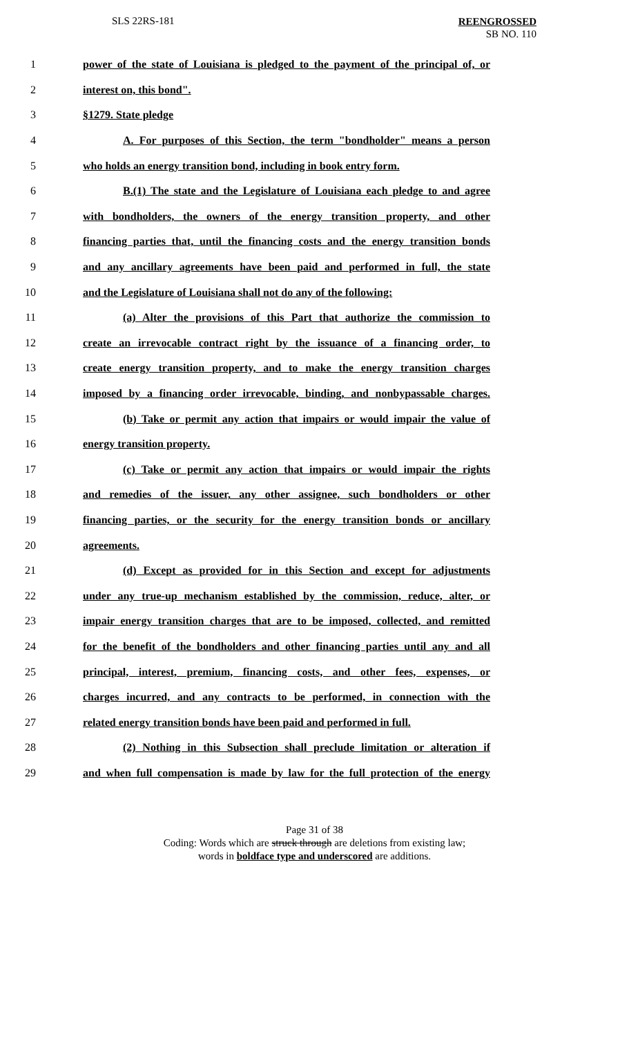SLS 22RS-181
REENGROSSED
SB NO. 110
1 power of the state of Louisiana is pledged to the payment of the principal of, or
2 interest on, this bond".
3 §1279. State pledge
4 A. For purposes of this Section, the term "bondholder" means a person
5 who holds an energy transition bond, including in book entry form.
6 B.(1) The state and the Legislature of Louisiana each pledge to and agree
7 with bondholders, the owners of the energy transition property, and other
8 financing parties that, until the financing costs and the energy transition bonds
9 and any ancillary agreements have been paid and performed in full, the state
10 and the Legislature of Louisiana shall not do any of the following:
11 (a) Alter the provisions of this Part that authorize the commission to
12 create an irrevocable contract right by the issuance of a financing order, to
13 create energy transition property, and to make the energy transition charges
14 imposed by a financing order irrevocable, binding, and nonbypassable charges.
15 (b) Take or permit any action that impairs or would impair the value of
16 energy transition property.
17 (c) Take or permit any action that impairs or would impair the rights
18 and remedies of the issuer, any other assignee, such bondholders or other
19 financing parties, or the security for the energy transition bonds or ancillary
20 agreements.
21 (d) Except as provided for in this Section and except for adjustments
22 under any true-up mechanism established by the commission, reduce, alter, or
23 impair energy transition charges that are to be imposed, collected, and remitted
24 for the benefit of the bondholders and other financing parties until any and all
25 principal, interest, premium, financing costs, and other fees, expenses, or
26 charges incurred, and any contracts to be performed, in connection with the
27 related energy transition bonds have been paid and performed in full.
28 (2) Nothing in this Subsection shall preclude limitation or alteration if
29 and when full compensation is made by law for the full protection of the energy
Page 31 of 38
Coding: Words which are struck through are deletions from existing law;
words in boldface type and underscored are additions.